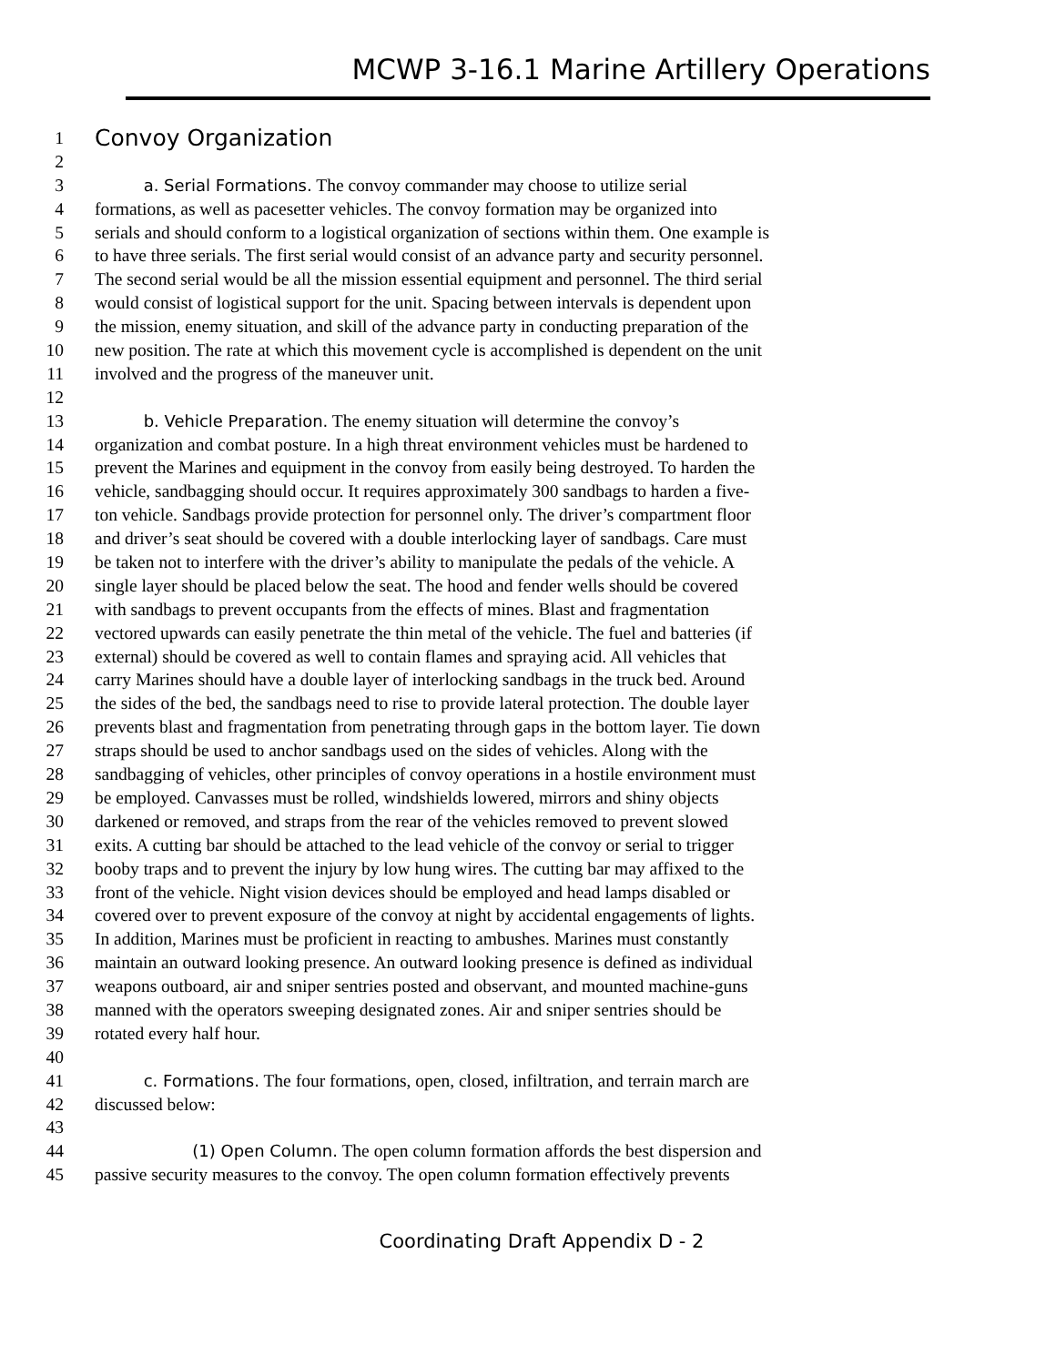MCWP 3-16.1 Marine Artillery Operations
1 Convoy Organization
2
3 a. Serial Formations. The convoy commander may choose to utilize serial
4 formations, as well as pacesetter vehicles. The convoy formation may be organized into
5 serials and should conform to a logistical organization of sections within them. One example is
6 to have three serials. The first serial would consist of an advance party and security personnel.
7 The second serial would be all the mission essential equipment and personnel. The third serial
8 would consist of logistical support for the unit. Spacing between intervals is dependent upon
9 the mission, enemy situation, and skill of the advance party in conducting preparation of the
10 new position. The rate at which this movement cycle is accomplished is dependent on the unit
11 involved and the progress of the maneuver unit.
12
13 b. Vehicle Preparation. The enemy situation will determine the convoy’s
14 organization and combat posture. In a high threat environment vehicles must be hardened to
15 prevent the Marines and equipment in the convoy from easily being destroyed. To harden the
16 vehicle, sandbagging should occur. It requires approximately 300 sandbags to harden a five-
17 ton vehicle. Sandbags provide protection for personnel only. The driver’s compartment floor
18 and driver’s seat should be covered with a double interlocking layer of sandbags. Care must
19 be taken not to interfere with the driver’s ability to manipulate the pedals of the vehicle. A
20 single layer should be placed below the seat. The hood and fender wells should be covered
21 with sandbags to prevent occupants from the effects of mines. Blast and fragmentation
22 vectored upwards can easily penetrate the thin metal of the vehicle. The fuel and batteries (if
23 external) should be covered as well to contain flames and spraying acid. All vehicles that
24 carry Marines should have a double layer of interlocking sandbags in the truck bed. Around
25 the sides of the bed, the sandbags need to rise to provide lateral protection. The double layer
26 prevents blast and fragmentation from penetrating through gaps in the bottom layer. Tie down
27 straps should be used to anchor sandbags used on the sides of vehicles. Along with the
28 sandbagging of vehicles, other principles of convoy operations in a hostile environment must
29 be employed. Canvasses must be rolled, windshields lowered, mirrors and shiny objects
30 darkened or removed, and straps from the rear of the vehicles removed to prevent slowed
31 exits. A cutting bar should be attached to the lead vehicle of the convoy or serial to trigger
32 booby traps and to prevent the injury by low hung wires. The cutting bar may affixed to the
33 front of the vehicle. Night vision devices should be employed and head lamps disabled or
34 covered over to prevent exposure of the convoy at night by accidental engagements of lights.
35 In addition, Marines must be proficient in reacting to ambushes. Marines must constantly
36 maintain an outward looking presence. An outward looking presence is defined as individual
37 weapons outboard, air and sniper sentries posted and observant, and mounted machine-guns
38 manned with the operators sweeping designated zones. Air and sniper sentries should be
39 rotated every half hour.
40
41 c. Formations. The four formations, open, closed, infiltration, and terrain march are
42 discussed below:
43
44 (1) Open Column. The open column formation affords the best dispersion and
45 passive security measures to the convoy. The open column formation effectively prevents
Coordinating Draft Appendix D - 2